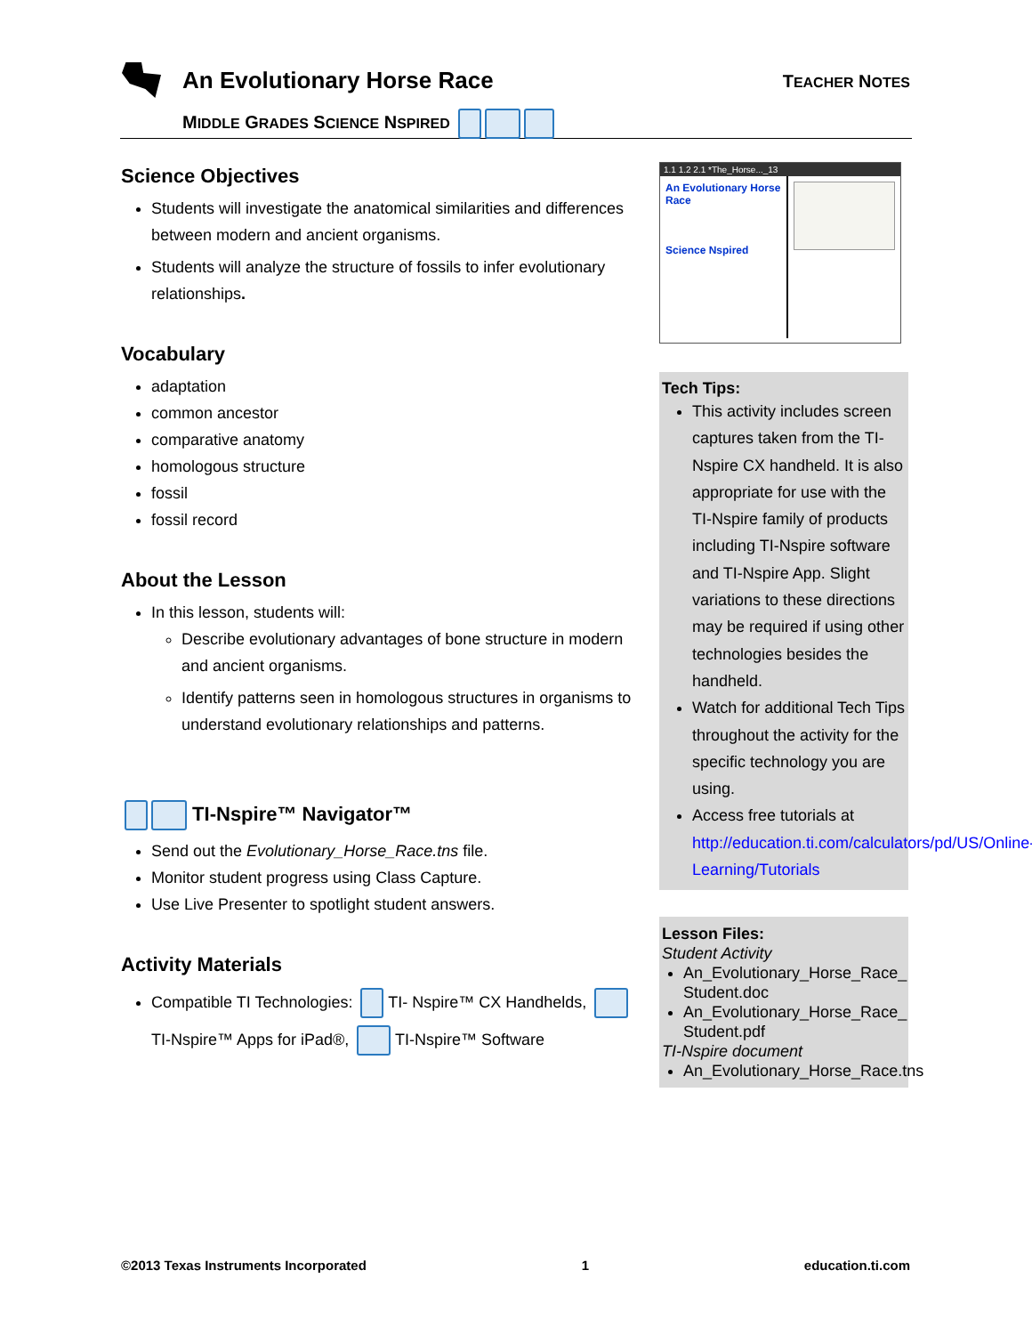An Evolutionary Horse Race TEACHER NOTES
MIDDLE GRADES SCIENCE NSPIRED
Science Objectives
Students will investigate the anatomical similarities and differences between modern and ancient organisms.
Students will analyze the structure of fossils to infer evolutionary relationships.
Vocabulary
adaptation
common ancestor
comparative anatomy
homologous structure
fossil
fossil record
About the Lesson
In this lesson, students will:
Describe evolutionary advantages of bone structure in modern and ancient organisms.
Identify patterns seen in homologous structures in organisms to understand evolutionary relationships and patterns.
TI-Nspire™ Navigator™
Send out the Evolutionary_Horse_Race.tns file.
Monitor student progress using Class Capture.
Use Live Presenter to spotlight student answers.
Activity Materials
Compatible TI Technologies: TI- Nspire™ CX Handhelds, TI-Nspire™ Apps for iPad®, TI-Nspire™ Software
1.1 1.2 2.1 *The_Horse..._13
An Evolutionary Horse Race
Science Nspired
Tech Tips:
This activity includes screen captures taken from the TI-Nspire CX handheld. It is also appropriate for use with the TI-Nspire family of products including TI-Nspire software and TI-Nspire App. Slight variations to these directions may be required if using other technologies besides the handheld.
Watch for additional Tech Tips throughout the activity for the specific technology you are using.
Access free tutorials at http://education.ti.com/calculators/pd/US/Online-Learning/Tutorials
Lesson Files:
Student Activity
An_Evolutionary_Horse_Race_ Student.doc
An_Evolutionary_Horse_Race_ Student.pdf
TI-Nspire document
An_Evolutionary_Horse_Race.tns
©2013 Texas Instruments Incorporated 1 education.ti.com